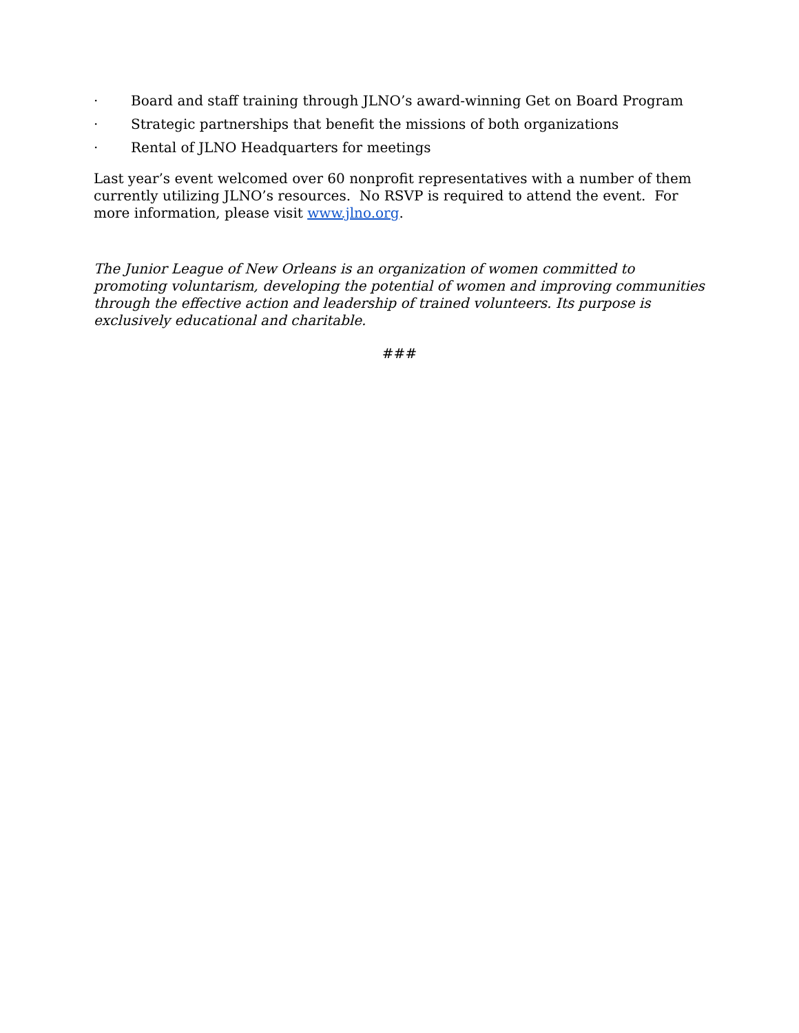· Board and staff training through JLNO’s award-winning Get on Board Program
· Strategic partnerships that benefit the missions of both organizations
· Rental of JLNO Headquarters for meetings
Last year’s event welcomed over 60 nonprofit representatives with a number of them currently utilizing JLNO’s resources. No RSVP is required to attend the event. For more information, please visit www.jlno.org.
The Junior League of New Orleans is an organization of women committed to promoting voluntarism, developing the potential of women and improving communities through the effective action and leadership of trained volunteers. Its purpose is exclusively educational and charitable.
###